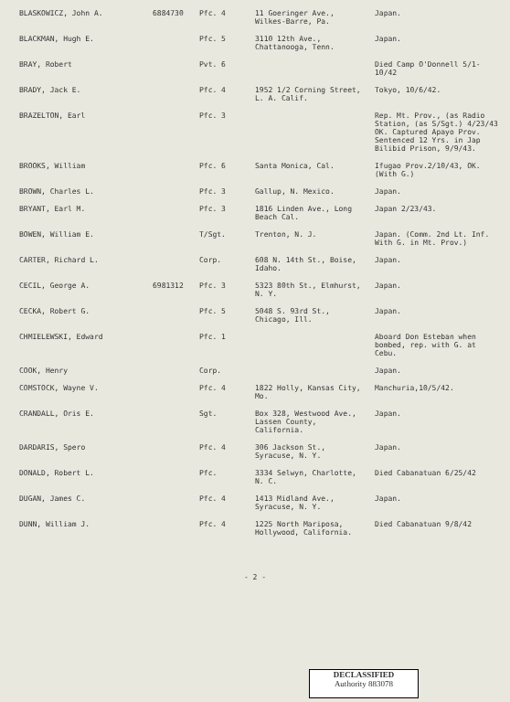| BLASKOWICZ, John A. | 6884730 | Pfc. 4 | 11 Goeringer Ave., Wilkes-Barre, Pa. | Japan. |
| BLACKMAN, Hugh E. | | Pfc. 5 | 3110 12th Ave., Chattanooga, Tenn. | Japan. |
| BRAY, Robert | | Pvt. 6 | | Died Camp O'Donnell 5/1-10/42 |
| BRADY, Jack E. | | Pfc. 4 | 1952 1/2 Corning Street, L. A. Calif. | Tokyo, 10/6/42. |
| BRAZELTON, Earl | | Pfc. 3 | | Rep. Mt. Prov., (as Radio Station, (as S/Sgt.) 4/23/43 OK. Captured Apayo Prov. Sentenced 12 Yrs. in Jap Bilibid Prison, 9/9/43. |
| BROOKS, William | | Pfc. 6 | Santa Monica, Cal. | Ifugao Prov.2/10/43, OK. (With G.) |
| BROWN, Charles L. | | Pfc. 3 | Gallup, N. Mexico. | Japan. |
| BRYANT, Earl M. | | Pfc. 3 | 1816 Linden Ave., Long Beach Cal. | Japan 2/23/43. |
| BOWEN, William E. | | T/Sgt. | Trenton, N. J. | Japan. (Comm. 2nd Lt. Inf. With G. in Mt. Prov.) |
| CARTER, Richard L. | | Corp. | 608 N. 14th St., Boise, Idaho. | Japan. |
| CECIL, George A. | 6981312 | Pfc. 3 | 5323 80th St., Elmhurst, N. Y. | Japan. |
| CECKA, Robert G. | | Pfc. 5 | 5048 S. 93rd St., Chicago, Ill. | Japan. |
| CHMIELEWSKI, Edward | | Pfc. 1 | | Aboard Don Esteban when bombed, rep. with G. at Cebu. |
| COOK, Henry | | Corp. | | Japan. |
| COMSTOCK, Wayne V. | | Pfc. 4 | 1822 Holly, Kansas City, Mo. | Manchuria,10/5/42. |
| CRANDALL, Oris E. | | Sgt. | Box 328, Westwood Ave., Lassen County, California. | Japan. |
| DARDARIS, Spero | | Pfc. 4 | 306 Jackson St., Syracuse, N. Y. | Japan. |
| DONALD, Robert L. | | Pfc. | 3334 Selwyn, Charlotte, N. C. | Died Cabanatuan 6/25/42 |
| DUGAN, James C. | | Pfc. 4 | 1413 Midland Ave., Syracuse, N. Y. | Japan. |
| DUNN, William J. | | Pfc. 4 | 1225 North Mariposa, Hollywood, California. | Died Cabanatuan 9/8/42 |
- 2 -
DECLASSIFIED
Authority 883078